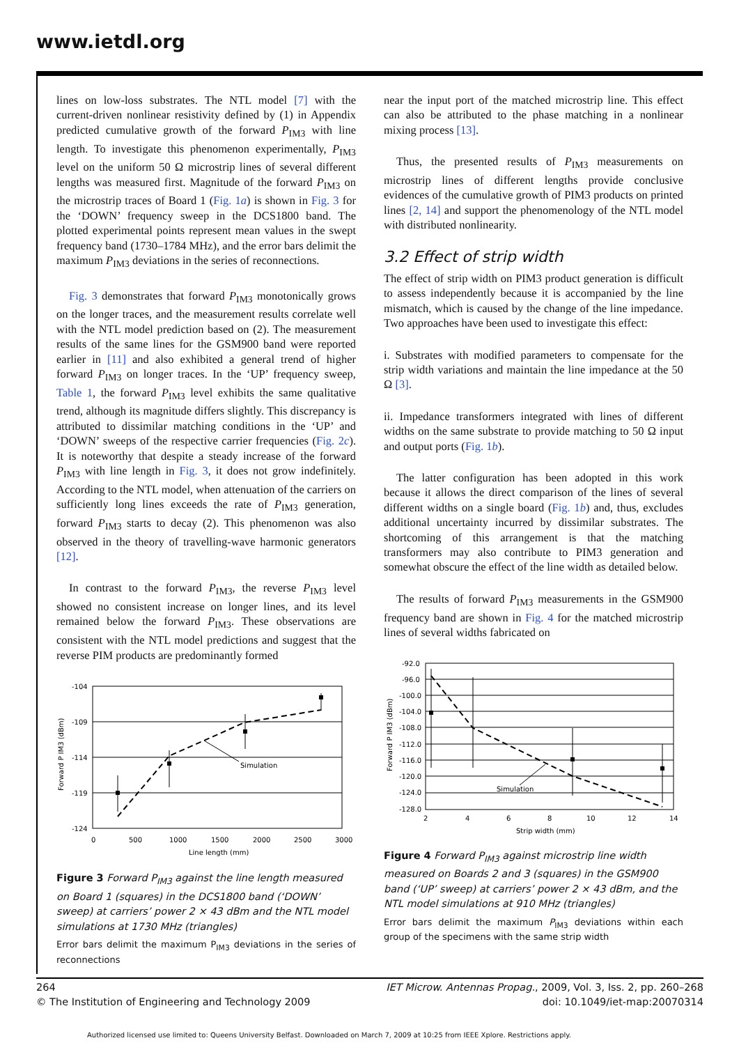www.ietdl.org
lines on low-loss substrates. The NTL model [7] with the current-driven nonlinear resistivity defined by (1) in Appendix predicted cumulative growth of the forward P<sub>IM3</sub> with line length. To investigate this phenomenon experimentally, P<sub>IM3</sub> level on the uniform 50 Ω microstrip lines of several different lengths was measured first. Magnitude of the forward P<sub>IM3</sub> on the microstrip traces of Board 1 (Fig. 1a) is shown in Fig. 3 for the ‘DOWN’ frequency sweep in the DCS1800 band. The plotted experimental points represent mean values in the swept frequency band (1730–1784 MHz), and the error bars delimit the maximum P<sub>IM3</sub> deviations in the series of reconnections.
Fig. 3 demonstrates that forward P<sub>IM3</sub> monotonically grows on the longer traces, and the measurement results correlate well with the NTL model prediction based on (2). The measurement results of the same lines for the GSM900 band were reported earlier in [11] and also exhibited a general trend of higher forward P<sub>IM3</sub> on longer traces. In the ‘UP’ frequency sweep, Table 1, the forward P<sub>IM3</sub> level exhibits the same qualitative trend, although its magnitude differs slightly. This discrepancy is attributed to dissimilar matching conditions in the ‘UP’ and ‘DOWN’ sweeps of the respective carrier frequencies (Fig. 2c). It is noteworthy that despite a steady increase of the forward P<sub>IM3</sub> with line length in Fig. 3, it does not grow indefinitely. According to the NTL model, when attenuation of the carriers on sufficiently long lines exceeds the rate of P<sub>IM3</sub> generation, forward P<sub>IM3</sub> starts to decay (2). This phenomenon was also observed in the theory of travelling-wave harmonic generators [12].
In contrast to the forward P<sub>IM3</sub>, the reverse P<sub>IM3</sub> level showed no consistent increase on longer lines, and its level remained below the forward P<sub>IM3</sub>. These observations are consistent with the NTL model predictions and suggest that the reverse PIM products are predominantly formed
-104
-109
-114
-119
-124
0
500
1000
1500
2000
2500
3000
Line length (mm)
Forward P IM3 (dBm)
Simulation
Figure 3 Forward P<sub>IM3</sub> against the line length measured on Board 1 (squares) in the DCS1800 band (‘DOWN’ sweep) at carriers’ power 2 × 43 dBm and the NTL model simulations at 1730 MHz (triangles)
Error bars delimit the maximum P<sub>IM3</sub> deviations in the series of reconnections
near the input port of the matched microstrip line. This effect can also be attributed to the phase matching in a nonlinear mixing process [13].
Thus, the presented results of P<sub>IM3</sub> measurements on microstrip lines of different lengths provide conclusive evidences of the cumulative growth of PIM3 products on printed lines [2, 14] and support the phenomenology of the NTL model with distributed nonlinearity.
3.2 Effect of strip width
The effect of strip width on PIM3 product generation is difficult to assess independently because it is accompanied by the line mismatch, which is caused by the change of the line impedance. Two approaches have been used to investigate this effect:
i. Substrates with modified parameters to compensate for the strip width variations and maintain the line impedance at the 50 Ω [3].
ii. Impedance transformers integrated with lines of different widths on the same substrate to provide matching to 50 Ω input and output ports (Fig. 1b).
The latter configuration has been adopted in this work because it allows the direct comparison of the lines of several different widths on a single board (Fig. 1b) and, thus, excludes additional uncertainty incurred by dissimilar substrates. The shortcoming of this arrangement is that the matching transformers may also contribute to PIM3 generation and somewhat obscure the effect of the line width as detailed below.
The results of forward P<sub>IM3</sub> measurements in the GSM900 frequency band are shown in Fig. 4 for the matched microstrip lines of several widths fabricated on
-92.0
-96.0
-100.0
-104.0
-108.0
-112.0
-116.0
-120.0
-124.0
-128.0
2
4
6
8
10
12
14
Strip width (mm)
Forward P IM3 (dBm)
Simulation
Figure 4 Forward P<sub>IM3</sub> against microstrip line width measured on Boards 2 and 3 (squares) in the GSM900 band (‘UP’ sweep) at carriers’ power 2 × 43 dBm, and the NTL model simulations at 910 MHz (triangles)
Error bars delimit the maximum P<sub>IM3</sub> deviations within each group of the specimens with the same strip width
264
© The Institution of Engineering and Technology 2009
IET Microw. Antennas Propag., 2009, Vol. 3, Iss. 2, pp. 260–268
doi: 10.1049/iet-map:20070314
Authorized licensed use limited to: Queens University Belfast. Downloaded on March 7, 2009 at 10:25 from IEEE Xplore. Restrictions apply.